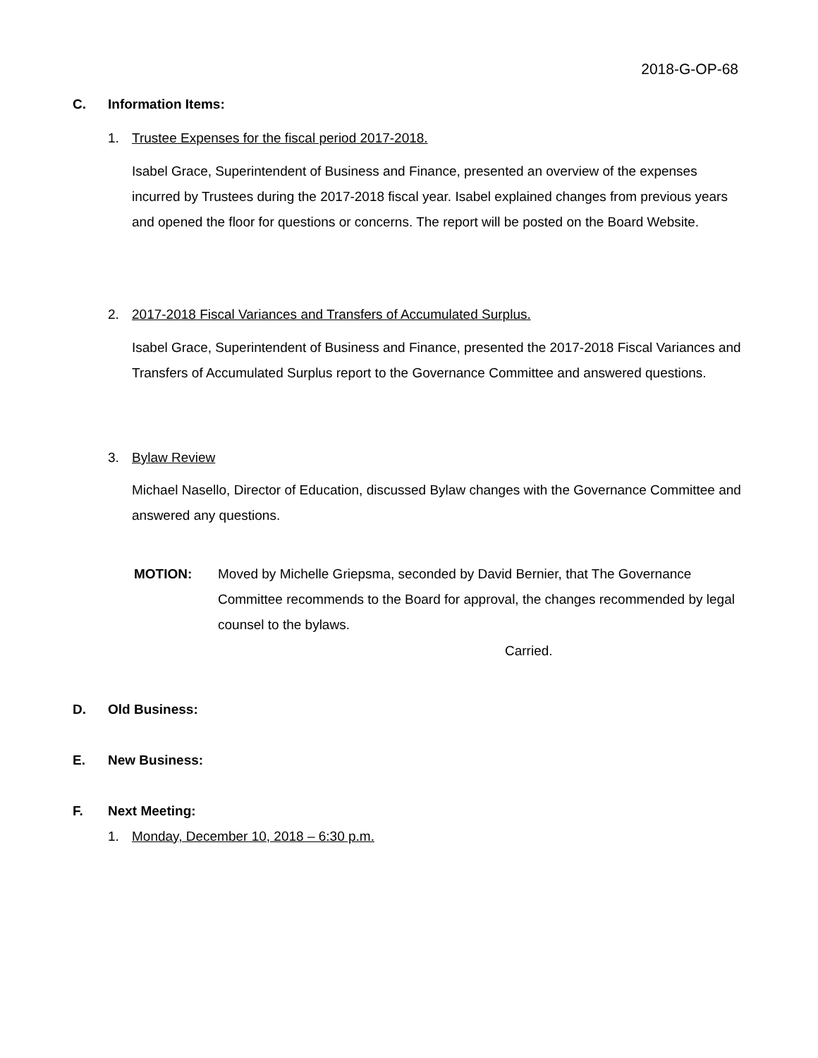2018-G-OP-68
C. Information Items:
1. Trustee Expenses for the fiscal period 2017-2018.
Isabel Grace, Superintendent of Business and Finance, presented an overview of the expenses incurred by Trustees during the 2017-2018 fiscal year. Isabel explained changes from previous years and opened the floor for questions or concerns. The report will be posted on the Board Website.
2. 2017-2018 Fiscal Variances and Transfers of Accumulated Surplus.
Isabel Grace, Superintendent of Business and Finance, presented the 2017-2018 Fiscal Variances and Transfers of Accumulated Surplus report to the Governance Committee and answered questions.
3. Bylaw Review
Michael Nasello, Director of Education, discussed Bylaw changes with the Governance Committee and answered any questions.
MOTION: Moved by Michelle Griepsma, seconded by David Bernier, that The Governance Committee recommends to the Board for approval, the changes recommended by legal counsel to the bylaws.
Carried.
D. Old Business:
E. New Business:
F. Next Meeting:
1. Monday, December 10, 2018 – 6:30 p.m.